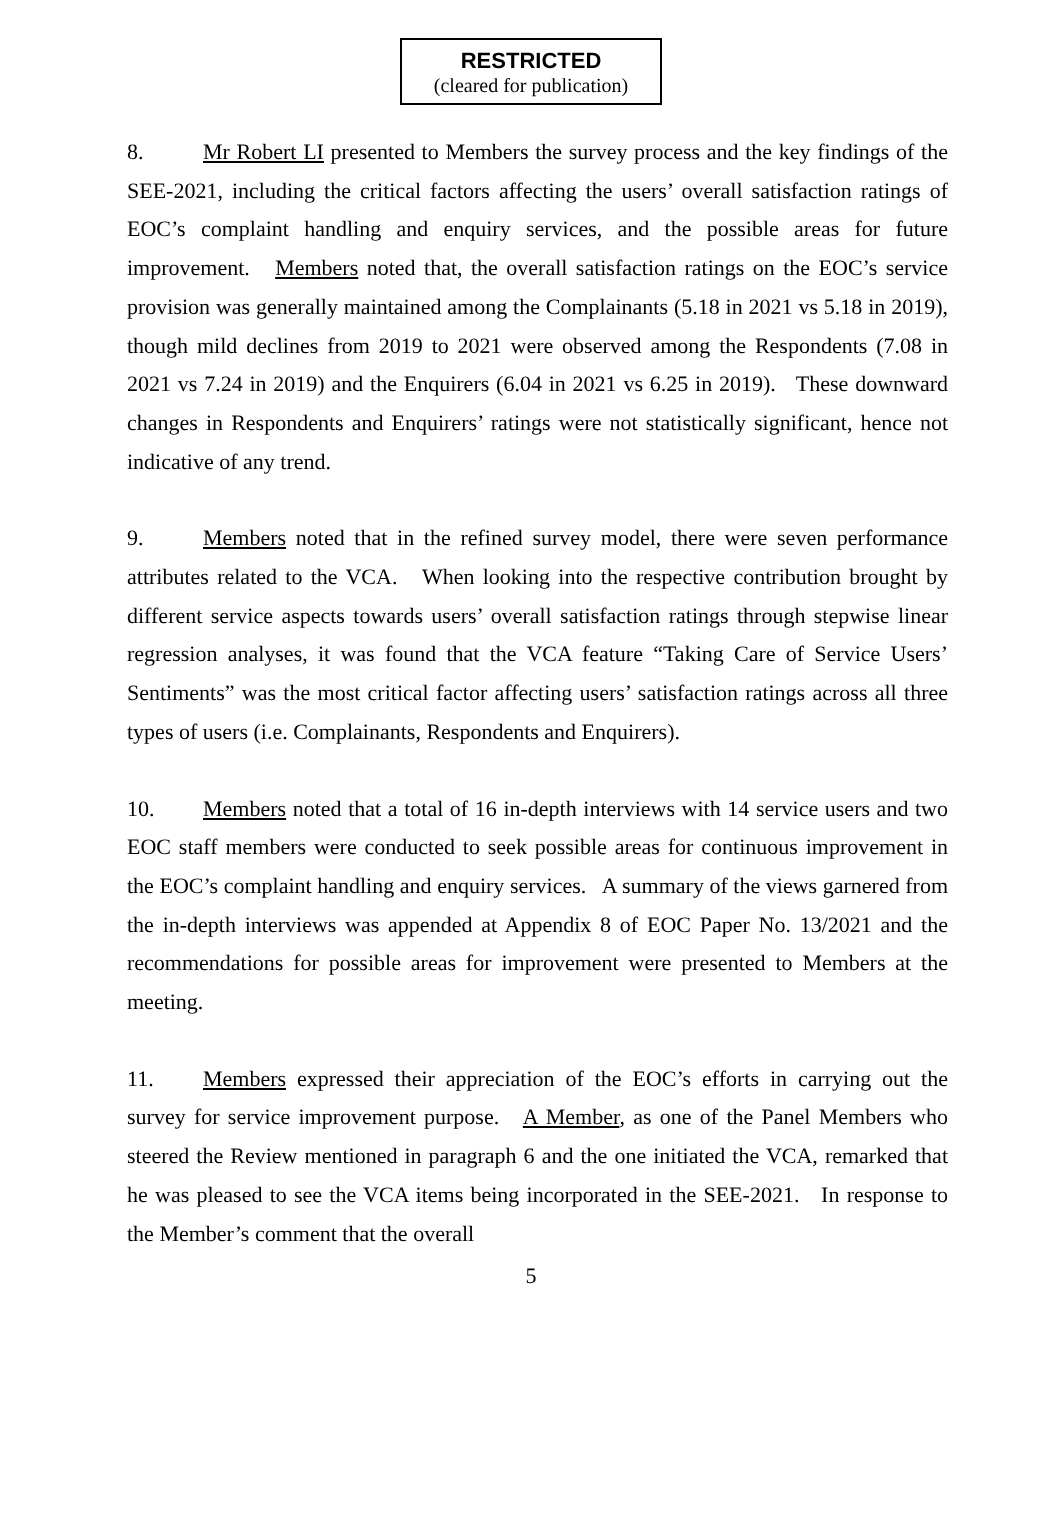RESTRICTED
(cleared for publication)
8. Mr Robert LI presented to Members the survey process and the key findings of the SEE-2021, including the critical factors affecting the users’ overall satisfaction ratings of EOC’s complaint handling and enquiry services, and the possible areas for future improvement. Members noted that, the overall satisfaction ratings on the EOC’s service provision was generally maintained among the Complainants (5.18 in 2021 vs 5.18 in 2019), though mild declines from 2019 to 2021 were observed among the Respondents (7.08 in 2021 vs 7.24 in 2019) and the Enquirers (6.04 in 2021 vs 6.25 in 2019). These downward changes in Respondents and Enquirers’ ratings were not statistically significant, hence not indicative of any trend.
9. Members noted that in the refined survey model, there were seven performance attributes related to the VCA. When looking into the respective contribution brought by different service aspects towards users’ overall satisfaction ratings through stepwise linear regression analyses, it was found that the VCA feature “Taking Care of Service Users’ Sentiments” was the most critical factor affecting users’ satisfaction ratings across all three types of users (i.e. Complainants, Respondents and Enquirers).
10. Members noted that a total of 16 in-depth interviews with 14 service users and two EOC staff members were conducted to seek possible areas for continuous improvement in the EOC’s complaint handling and enquiry services. A summary of the views garnered from the in-depth interviews was appended at Appendix 8 of EOC Paper No. 13/2021 and the recommendations for possible areas for improvement were presented to Members at the meeting.
11. Members expressed their appreciation of the EOC’s efforts in carrying out the survey for service improvement purpose. A Member, as one of the Panel Members who steered the Review mentioned in paragraph 6 and the one initiated the VCA, remarked that he was pleased to see the VCA items being incorporated in the SEE-2021. In response to the Member’s comment that the overall
5